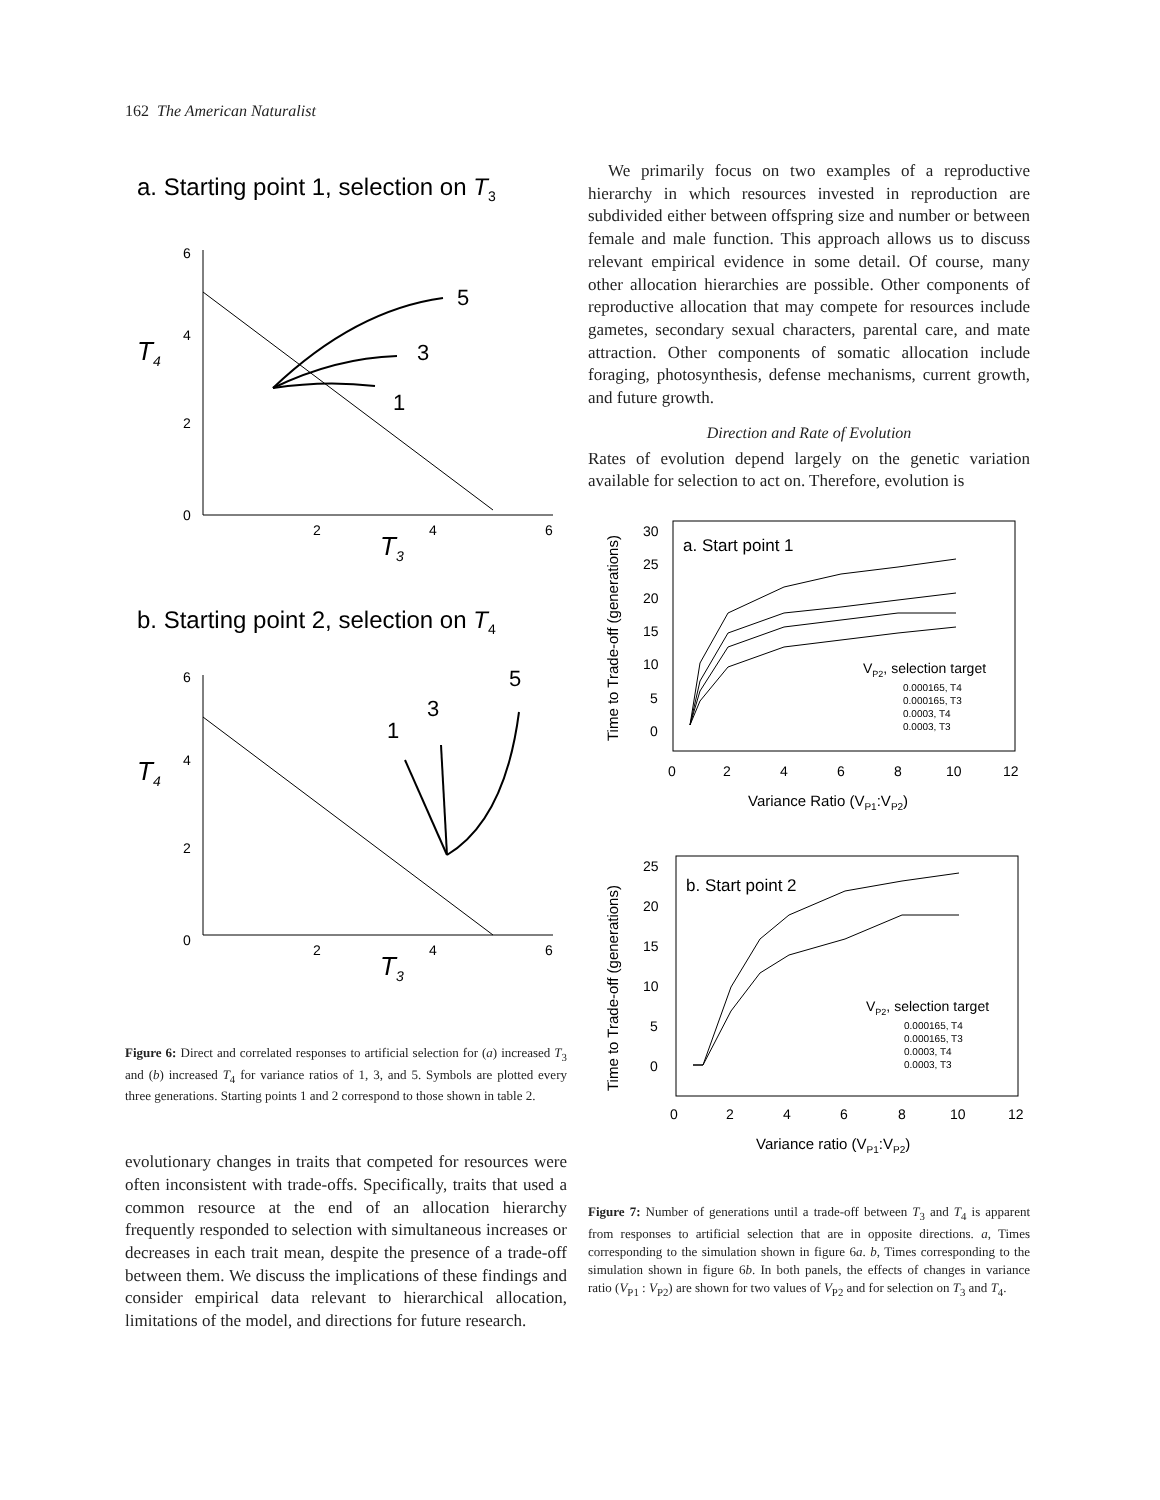162 The American Naturalist
a. Starting point 1, selection on T3
6
4
2
0
2
4
6
T4
T3
5
3
1
b. Starting point 2, selection on T4
6
4
2
0
2
4
6
T4
T3
1
3
5
Figure 6: Direct and correlated responses to artificial selection for (a) increased T<sub>3</sub> and (b) increased T<sub>4</sub> for variance ratios of 1, 3, and 5. Symbols are plotted every three generations. Starting points 1 and 2 correspond to those shown in table 2.
evolutionary changes in traits that competed for resources were often inconsistent with trade-offs. Specifically, traits that used a common resource at the end of an allocation hierarchy frequently responded to selection with simultaneous increases or decreases in each trait mean, despite the presence of a trade-off between them. We discuss the implications of these findings and consider empirical data relevant to hierarchical allocation, limitations of the model, and directions for future research.
We primarily focus on two examples of a reproductive hierarchy in which resources invested in reproduction are subdivided either between offspring size and number or between female and male function. This approach allows us to discuss relevant empirical evidence in some detail. Of course, many other allocation hierarchies are possible. Other components of reproductive allocation that may compete for resources include gametes, secondary sexual characters, parental care, and mate attraction. Other components of somatic allocation include foraging, photosynthesis, defense mechanisms, current growth, and future growth.
Direction and Rate of Evolution
Rates of evolution depend largely on the genetic variation available for selection to act on. Therefore, evolution is
a. Start point 1
30
25
20
15
10
5
0
0
2
4
6
8
10
12
Variance Ratio (VP1:VP2)
Time to Trade-off (generations)
VP2, selection target
0.000165, T4
0.000165, T3
0.0003, T4
0.0003, T3
b. Start point 2
25
20
15
10
5
0
0
2
4
6
8
10
12
Variance ratio (VP1:VP2)
Time to Trade-off (generations)
VP2, selection target
0.000165, T4
0.000165, T3
0.0003, T4
0.0003, T3
Figure 7: Number of generations until a trade-off between T<sub>3</sub> and T<sub>4</sub> is apparent from responses to artificial selection that are in opposite directions. a, Times corresponding to the simulation shown in figure 6a. b, Times corresponding to the simulation shown in figure 6b. In both panels, the effects of changes in variance ratio (V<sub>P1</sub> : V<sub>P2</sub>) are shown for two values of V<sub>P2</sub> and for selection on T<sub>3</sub> and T<sub>4</sub>.